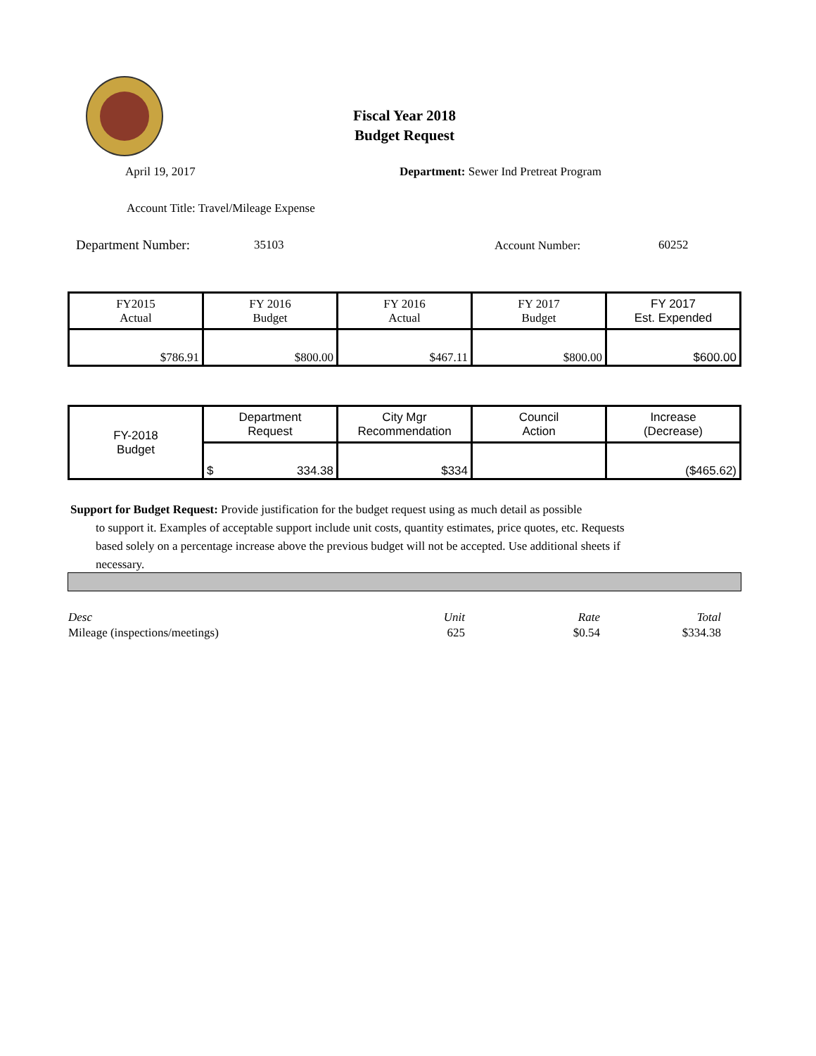Fiscal Year 2018
Budget Request
April 19, 2017
Department: Sewer Ind Pretreat Program
Account Title: Travel/Mileage Expense
Department Number: 35103 Account Number: 60252
| FY2015 Actual | FY 2016 Budget | FY 2016 Actual | FY 2017 Budget | FY 2017 Est. Expended |
| $786.91 | $800.00 | $467.11 | $800.00 | $600.00 |
| FY-2018 Budget | Department Request | City Mgr Recommendation | Council Action | Increase (Decrease) |
| | $ 334.38 | $334 | | ($465.62) |
Support for Budget Request: Provide justification for the budget request using as much detail as possible
to support it. Examples of acceptable support include unit costs, quantity estimates, price quotes, etc. Requests based solely on a percentage increase above the previous budget will not be accepted. Use additional sheets if necessary.
| Desc | Unit | Rate | Total |
| Mileage (inspections/meetings) | 625 | $0.54 | $334.38 |